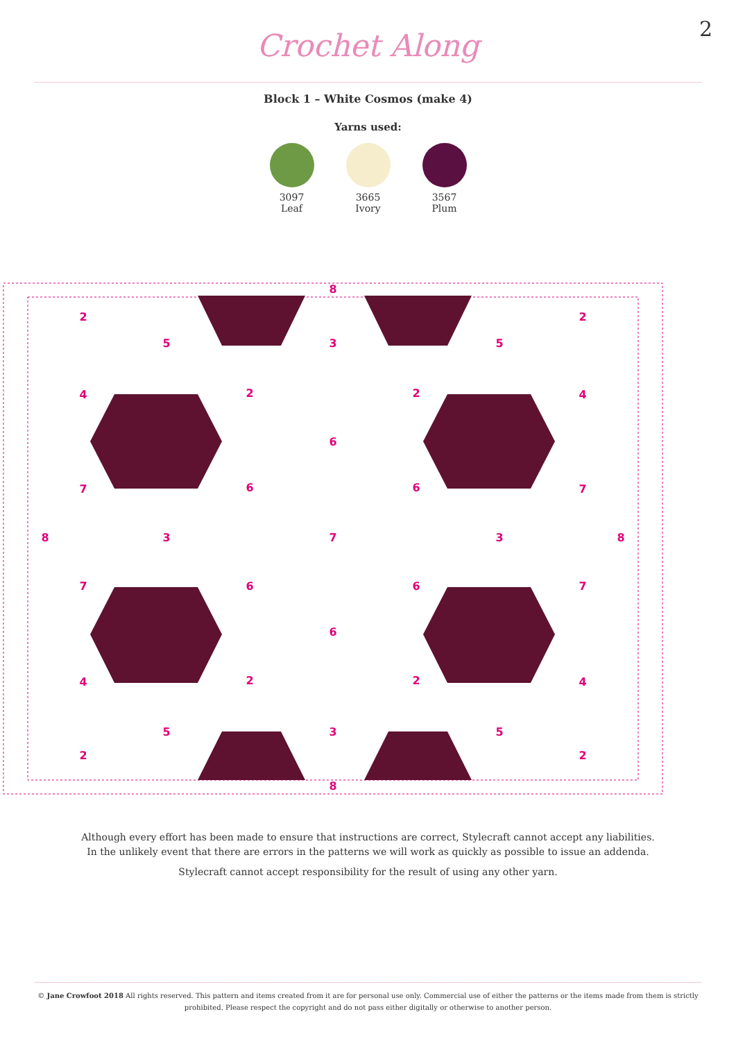2
Crochet Along
Block 1 – White Cosmos (make 4)
Yarns used:
3097
Leaf
3665
Ivory
3567
Plum
8
8
8
8
2
5
3
5
2
4
2
2
4
6
7
6
6
7
3
7
3
7
6
6
7
6
4
2
2
4
5
3
5
2
2
Although every effort has been made to ensure that instructions are correct, Stylecraft cannot accept any liabilities.
In the unlikely event that there are errors in the patterns we will work as quickly as possible to issue an addenda.
Stylecraft cannot accept responsibility for the result of using any other yarn.
© Jane Crowfoot 2018 All rights reserved. This pattern and items created from it are for personal use only. Commercial use of either the patterns or the items made from them is strictly prohibited. Please respect the copyright and do not pass either digitally or otherwise to another person.